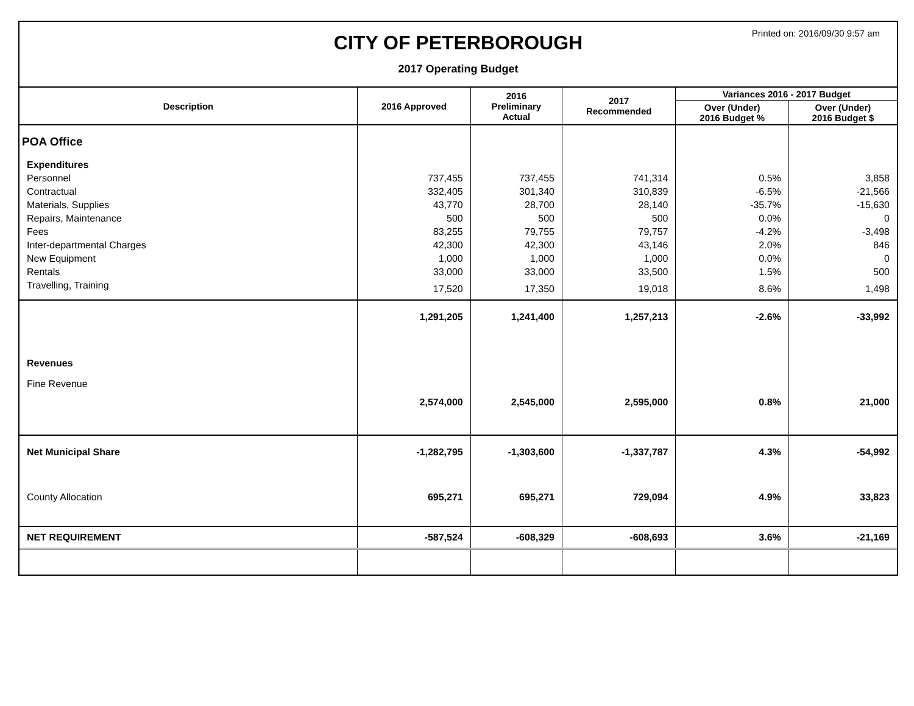Printed on: 2016/09/30 9:57 am
CITY OF PETERBOROUGH
2017 Operating Budget
| Description | 2016 Approved | 2016 Preliminary Actual | 2017 Recommended | Variances 2016 - 2017 Budget | |
| --- | --- | --- | --- | --- | --- |
| | | | | Over (Under) 2016 Budget % | Over (Under) 2016 Budget $ |
| POA Office | | | | | |
| Expenditures | | | | | |
| Personnel | 737,455 | 737,455 | 741,314 | 0.5% | 3,858 |
| Contractual | 332,405 | 301,340 | 310,839 | -6.5% | -21,566 |
| Materials, Supplies | 43,770 | 28,700 | 28,140 | -35.7% | -15,630 |
| Repairs, Maintenance | 500 | 500 | 500 | 0.0% | 0 |
| Fees | 83,255 | 79,755 | 79,757 | -4.2% | -3,498 |
| Inter-departmental Charges | 42,300 | 42,300 | 43,146 | 2.0% | 846 |
| New Equipment | 1,000 | 1,000 | 1,000 | 0.0% | 0 |
| Rentals | 33,000 | 33,000 | 33,500 | 1.5% | 500 |
| Travelling, Training | 17,520 | 17,350 | 19,018 | 8.6% | 1,498 |
| | 1,291,205 | 1,241,400 | 1,257,213 | -2.6% | -33,992 |
| Revenues | | | | | |
| Fine Revenue | 2,574,000 | 2,545,000 | 2,595,000 | 0.8% | 21,000 |
| Net Municipal Share | -1,282,795 | -1,303,600 | -1,337,787 | 4.3% | -54,992 |
| County Allocation | 695,271 | 695,271 | 729,094 | 4.9% | 33,823 |
| NET REQUIREMENT | -587,524 | -608,329 | -608,693 | 3.6% | -21,169 |